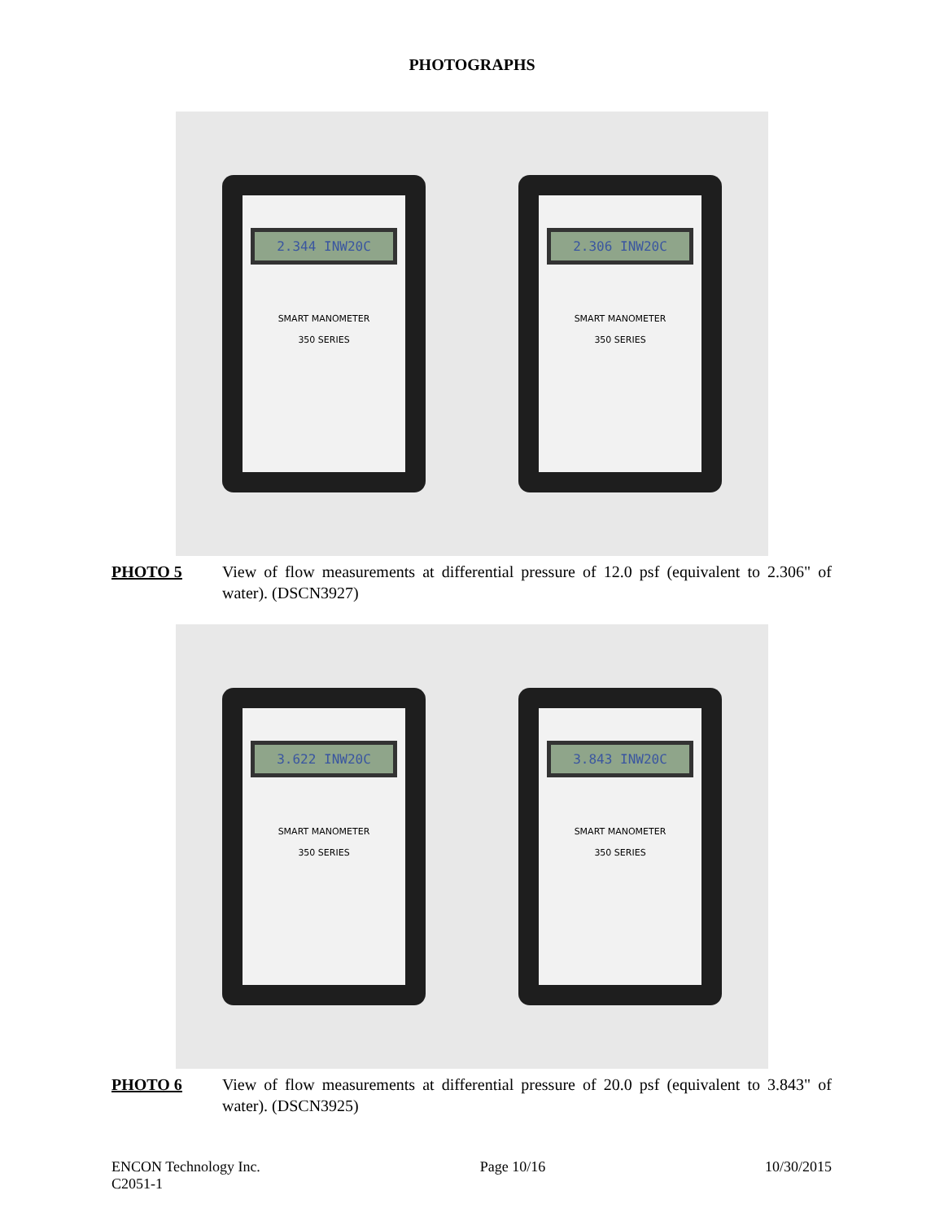PHOTOGRAPHS
2.344 INW20C
SMART MANOMETER
350 SERIES
2.306 INW20C
SMART MANOMETER
350 SERIES
PHOTO 5 View of flow measurements at differential pressure of 12.0 psf (equivalent to 2.306" of water). (DSCN3927)
3.622 INW20C
SMART MANOMETER
350 SERIES
3.843 INW20C
SMART MANOMETER
350 SERIES
PHOTO 6 View of flow measurements at differential pressure of 20.0 psf (equivalent to 3.843" of water). (DSCN3925)
ENCON Technology Inc.
C2051-1 Page 10/16 10/30/2015